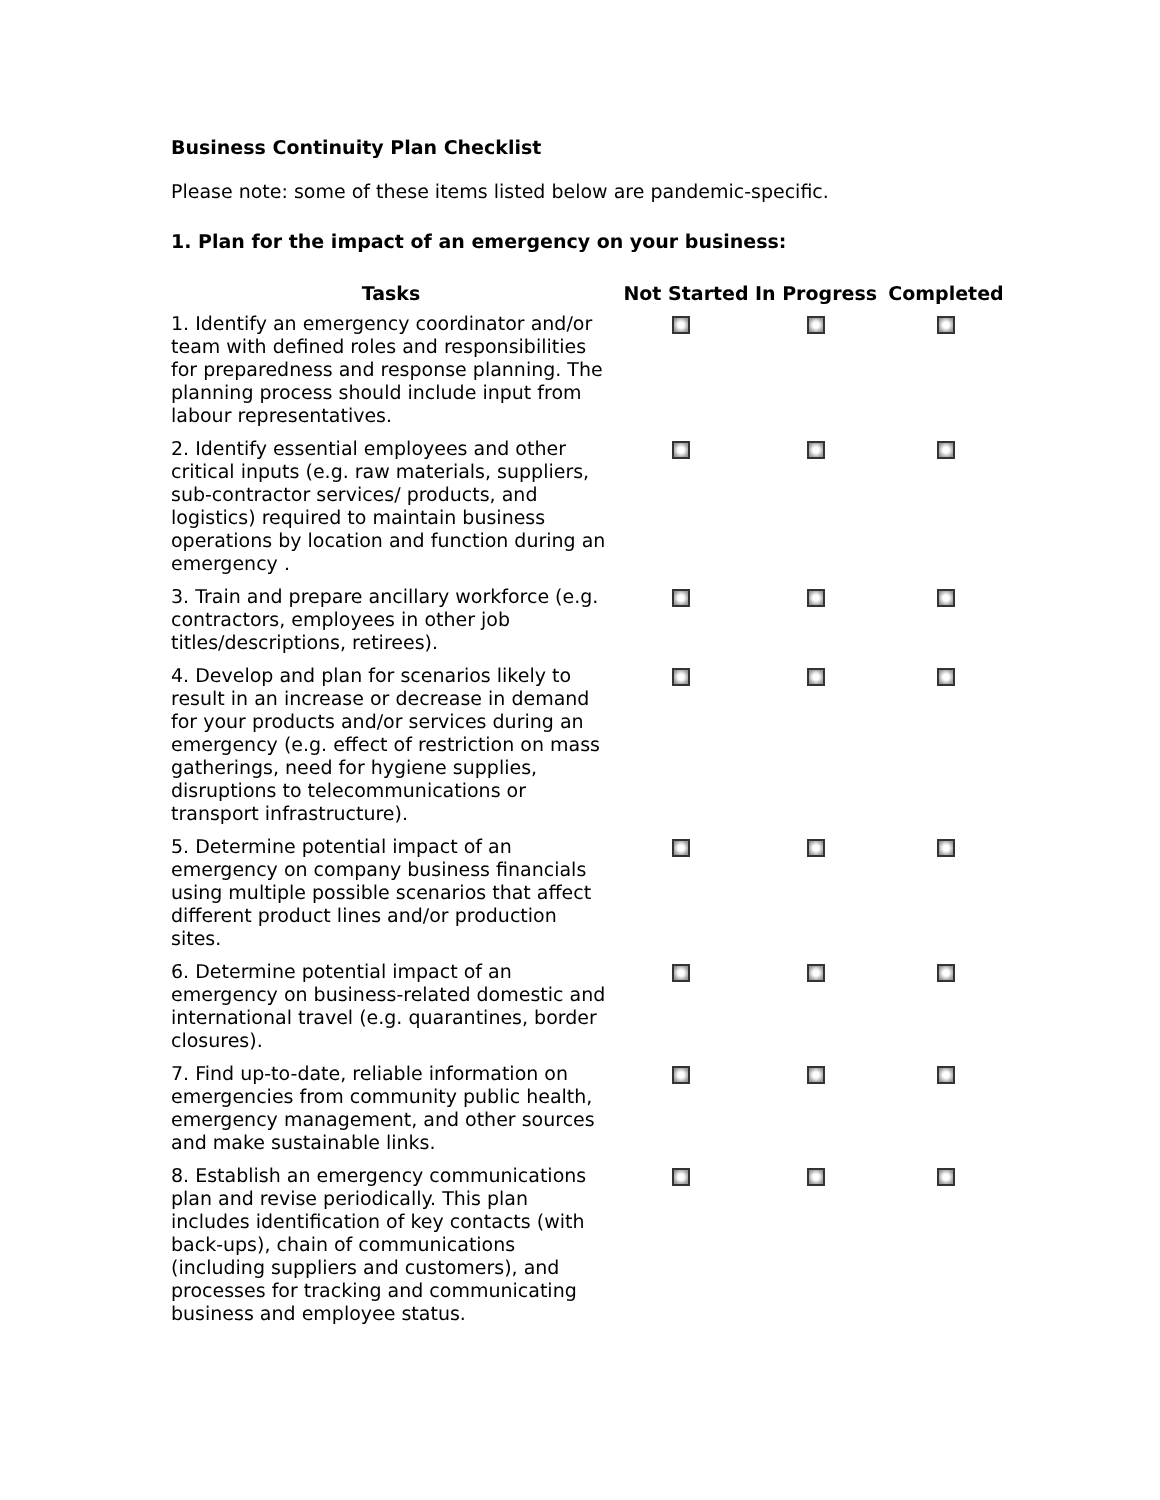Business Continuity Plan Checklist
Please note: some of these items listed below are pandemic-specific.
1. Plan for the impact of an emergency on your business:
| Tasks | Not Started | In Progress | Completed |
| --- | --- | --- | --- |
| 1. Identify an emergency coordinator and/or team with defined roles and responsibilities for preparedness and response planning. The planning process should include input from labour representatives. | | | |
| 2. Identify essential employees and other critical inputs (e.g. raw materials, suppliers, sub-contractor services/ products, and logistics) required to maintain business operations by location and function during an emergency . | | | |
| 3. Train and prepare ancillary workforce (e.g. contractors, employees in other job titles/descriptions, retirees). | | | |
| 4. Develop and plan for scenarios likely to result in an increase or decrease in demand for your products and/or services during an emergency (e.g. effect of restriction on mass gatherings, need for hygiene supplies, disruptions to telecommunications or transport infrastructure). | | | |
| 5. Determine potential impact of an emergency on company business financials using multiple possible scenarios that affect different product lines and/or production sites. | | | |
| 6. Determine potential impact of an emergency on business-related domestic and international travel (e.g. quarantines, border closures). | | | |
| 7. Find up-to-date, reliable information on emergencies from community public health, emergency management, and other sources and make sustainable links. | | | |
| 8. Establish an emergency communications plan and revise periodically. This plan includes identification of key contacts (with back-ups), chain of communications (including suppliers and customers), and processes for tracking and communicating business and employee status. | | | |